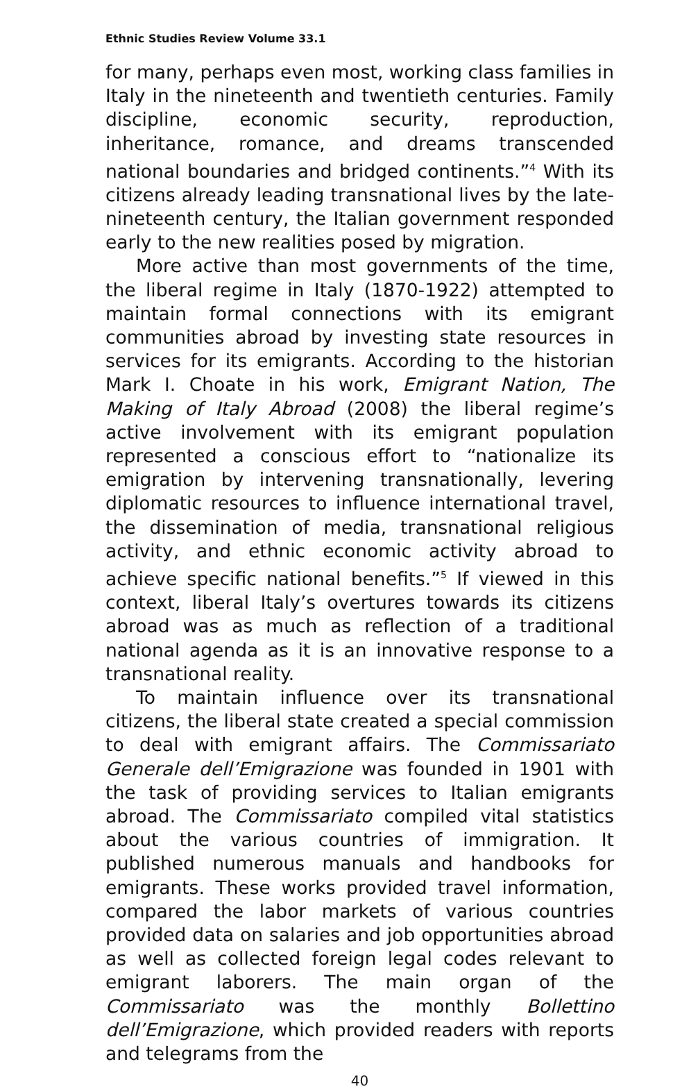Ethnic Studies Review Volume 33.1
for many, perhaps even most, working class families in Italy in the nineteenth and twentieth centuries. Family discipline, economic security, reproduction, inheritance, romance, and dreams transcended national boundaries and bridged continents.”<sup>4</sup> With its citizens already leading transnational lives by the late-nineteenth century, the Italian government responded early to the new realities posed by migration.
More active than most governments of the time, the liberal regime in Italy (1870-1922) attempted to maintain formal connections with its emigrant communities abroad by investing state resources in services for its emigrants. According to the historian Mark I. Choate in his work, Emigrant Nation, The Making of Italy Abroad (2008) the liberal regime’s active involvement with its emigrant population represented a conscious effort to “nationalize its emigration by intervening transnationally, levering diplomatic resources to influence international travel, the dissemination of media, transnational religious activity, and ethnic economic activity abroad to achieve specific national benefits.”<sup>5</sup> If viewed in this context, liberal Italy’s overtures towards its citizens abroad was as much as reflection of a traditional national agenda as it is an innovative response to a transnational reality.
To maintain influence over its transnational citizens, the liberal state created a special commission to deal with emigrant affairs. The Commissariato Generale dell’Emigrazione was founded in 1901 with the task of providing services to Italian emigrants abroad. The Commissariato compiled vital statistics about the various countries of immigration. It published numerous manuals and handbooks for emigrants. These works provided travel information, compared the labor markets of various countries provided data on salaries and job opportunities abroad as well as collected foreign legal codes relevant to emigrant laborers. The main organ of the Commissariato was the monthly Bollettino dell’Emigrazione, which provided readers with reports and telegrams from the
40